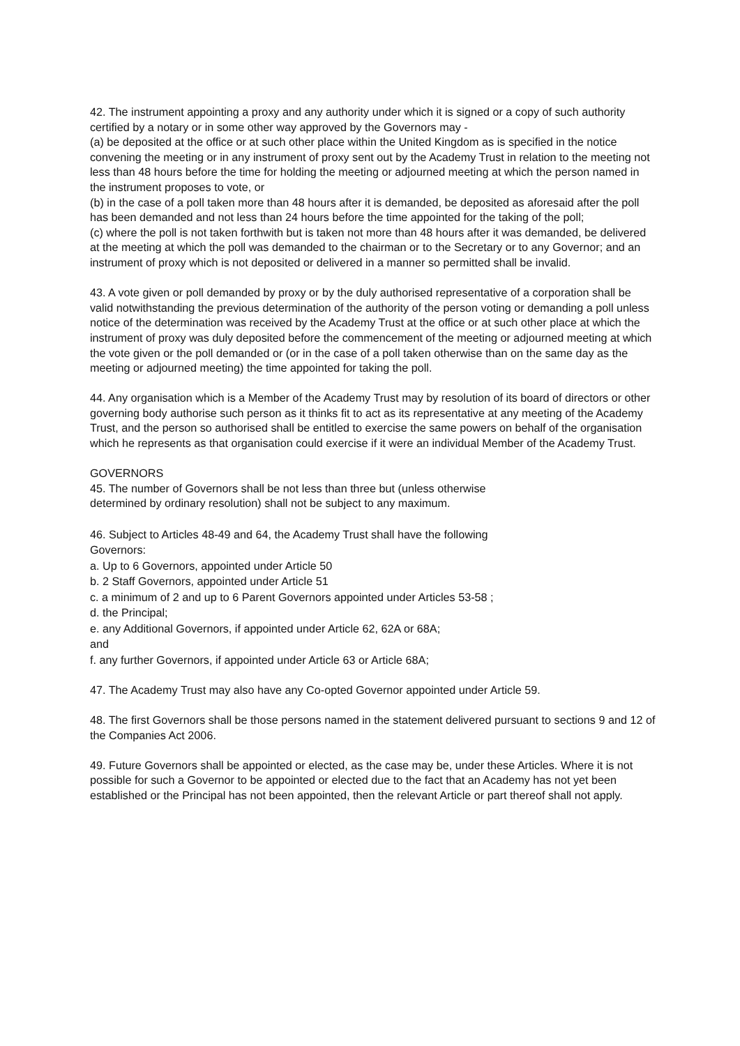42. The instrument appointing a proxy and any authority under which it is signed or a copy of such authority certified by a notary or in some other way approved by the Governors may -
(a) be deposited at the office or at such other place within the United Kingdom as is specified in the notice convening the meeting or in any instrument of proxy sent out by the Academy Trust in relation to the meeting not less than 48 hours before the time for holding the meeting or adjourned meeting at which the person named in the instrument proposes to vote, or
(b) in the case of a poll taken more than 48 hours after it is demanded, be deposited as aforesaid after the poll has been demanded and not less than 24 hours before the time appointed for the taking of the poll;
(c) where the poll is not taken forthwith but is taken not more than 48 hours after it was demanded, be delivered at the meeting at which the poll was demanded to the chairman or to the Secretary or to any Governor; and an instrument of proxy which is not deposited or delivered in a manner so permitted shall be invalid.
43. A vote given or poll demanded by proxy or by the duly authorised representative of a corporation shall be valid notwithstanding the previous determination of the authority of the person voting or demanding a poll unless notice of the determination was received by the Academy Trust at the office or at such other place at which the instrument of proxy was duly deposited before the commencement of the meeting or adjourned meeting at which the vote given or the poll demanded or (or in the case of a poll taken otherwise than on the same day as the meeting or adjourned meeting) the time appointed for taking the poll.
44. Any organisation which is a Member of the Academy Trust may by resolution of its board of directors or other governing body authorise such person as it thinks fit to act as its representative at any meeting of the Academy Trust, and the person so authorised shall be entitled to exercise the same powers on behalf of the organisation which he represents as that organisation could exercise if it were an individual Member of the Academy Trust.
GOVERNORS
45. The number of Governors shall be not less than three but (unless otherwise
determined by ordinary resolution) shall not be subject to any maximum.
46. Subject to Articles 48-49 and 64, the Academy Trust shall have the following
Governors:
a. Up to 6 Governors, appointed under Article 50
b. 2 Staff Governors, appointed under Article 51
c. a minimum of 2 and up to 6 Parent Governors appointed under Articles 53-58 ;
d. the Principal;
e. any Additional Governors, if appointed under Article 62, 62A or 68A;
and
f. any further Governors, if appointed under Article 63 or Article 68A;
47. The Academy Trust may also have any Co-opted Governor appointed under Article 59.
48. The first Governors shall be those persons named in the statement delivered pursuant to sections 9 and 12 of the Companies Act 2006.
49. Future Governors shall be appointed or elected, as the case may be, under these Articles. Where it is not possible for such a Governor to be appointed or elected due to the fact that an Academy has not yet been established or the Principal has not been appointed, then the relevant Article or part thereof shall not apply.